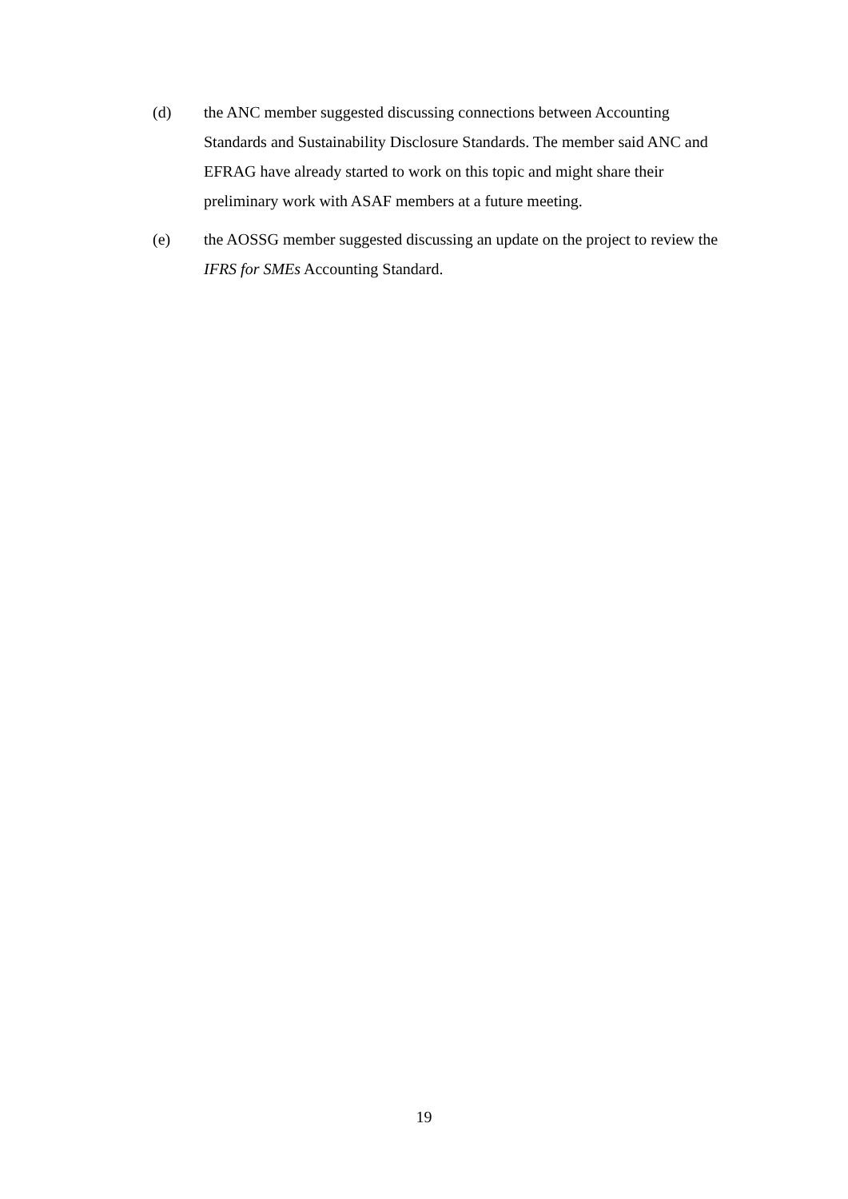(d) the ANC member suggested discussing connections between Accounting Standards and Sustainability Disclosure Standards. The member said ANC and EFRAG have already started to work on this topic and might share their preliminary work with ASAF members at a future meeting.
(e) the AOSSG member suggested discussing an update on the project to review the IFRS for SMEs Accounting Standard.
19